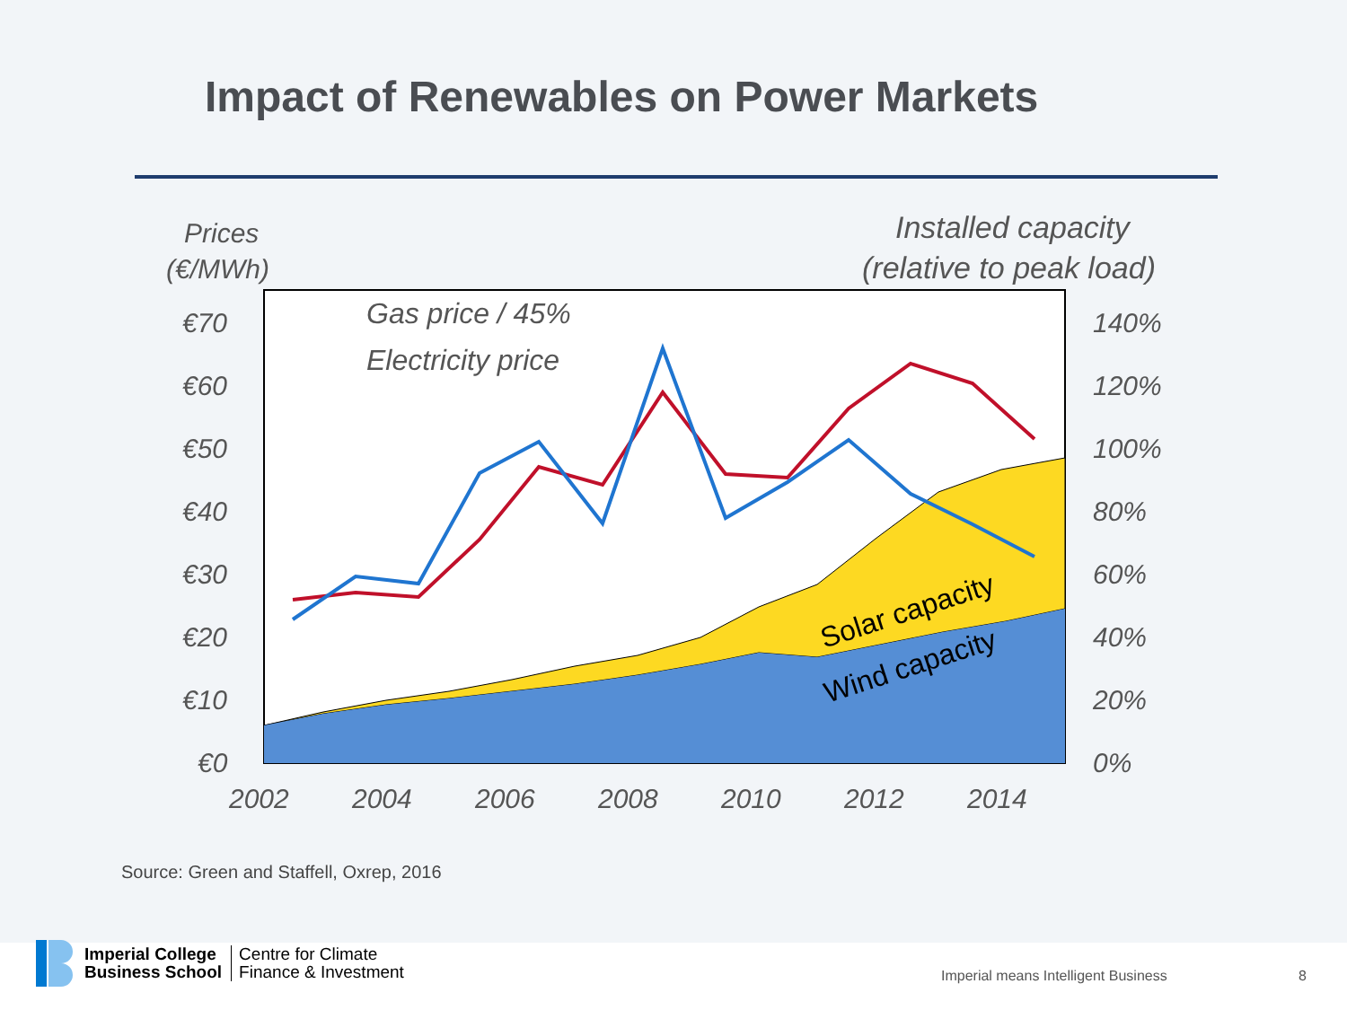Impact of Renewables on Power Markets
Prices
(€/MWh)
Installed capacity
(relative to peak load)
Solar capacity
Wind capacity
Gas price / 45%
Electricity price
€70
€60
€50
€40
€30
€20
€10
€0
140%
120%
100%
80%
60%
40%
20%
0%
2002
2004
2006
2008
2010
2012
2014
Source: Green and Staffell, Oxrep, 2016
Imperial College
Business School
Centre for Climate
Finance & Investment
Imperial means Intelligent Business
8